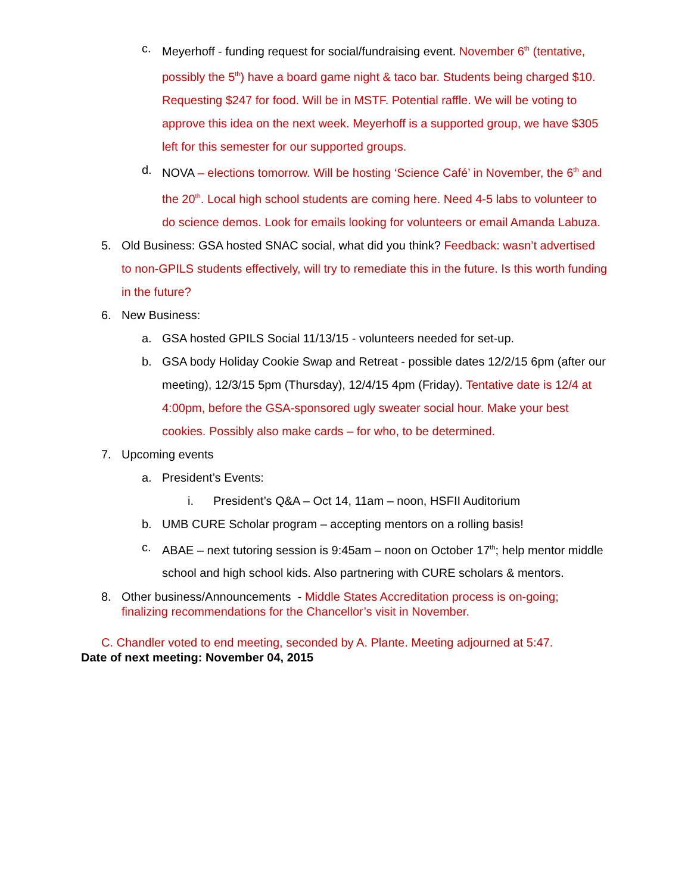c. Meyerhoff - funding request for social/fundraising event. November 6<sup>th</sup> (tentative, possibly the 5<sup>th</sup>) have a board game night & taco bar. Students being charged $10. Requesting $247 for food. Will be in MSTF. Potential raffle. We will be voting to approve this idea on the next week. Meyerhoff is a supported group, we have $305 left for this semester for our supported groups.
d. NOVA – elections tomorrow. Will be hosting ‘Science Café’ in November, the 6<sup>th</sup> and the 20<sup>th</sup>. Local high school students are coming here. Need 4-5 labs to volunteer to do science demos. Look for emails looking for volunteers or email Amanda Labuza.
5. Old Business: GSA hosted SNAC social, what did you think? Feedback: wasn’t advertised to non-GPILS students effectively, will try to remediate this in the future. Is this worth funding in the future?
6. New Business:
a. GSA hosted GPILS Social 11/13/15 - volunteers needed for set-up.
b. GSA body Holiday Cookie Swap and Retreat - possible dates 12/2/15 6pm (after our meeting), 12/3/15 5pm (Thursday), 12/4/15 4pm (Friday). Tentative date is 12/4 at 4:00pm, before the GSA-sponsored ugly sweater social hour. Make your best cookies. Possibly also make cards – for who, to be determined.
7. Upcoming events
a. President’s Events:
i. President’s Q&A – Oct 14, 11am – noon, HSFII Auditorium
b. UMB CURE Scholar program – accepting mentors on a rolling basis!
c. ABAE – next tutoring session is 9:45am – noon on October 17<sup>th</sup>; help mentor middle school and high school kids. Also partnering with CURE scholars & mentors.
8. Other business/Announcements - Middle States Accreditation process is on-going; finalizing recommendations for the Chancellor’s visit in November.
C. Chandler voted to end meeting, seconded by A. Plante. Meeting adjourned at 5:47.
Date of next meeting: November 04, 2015